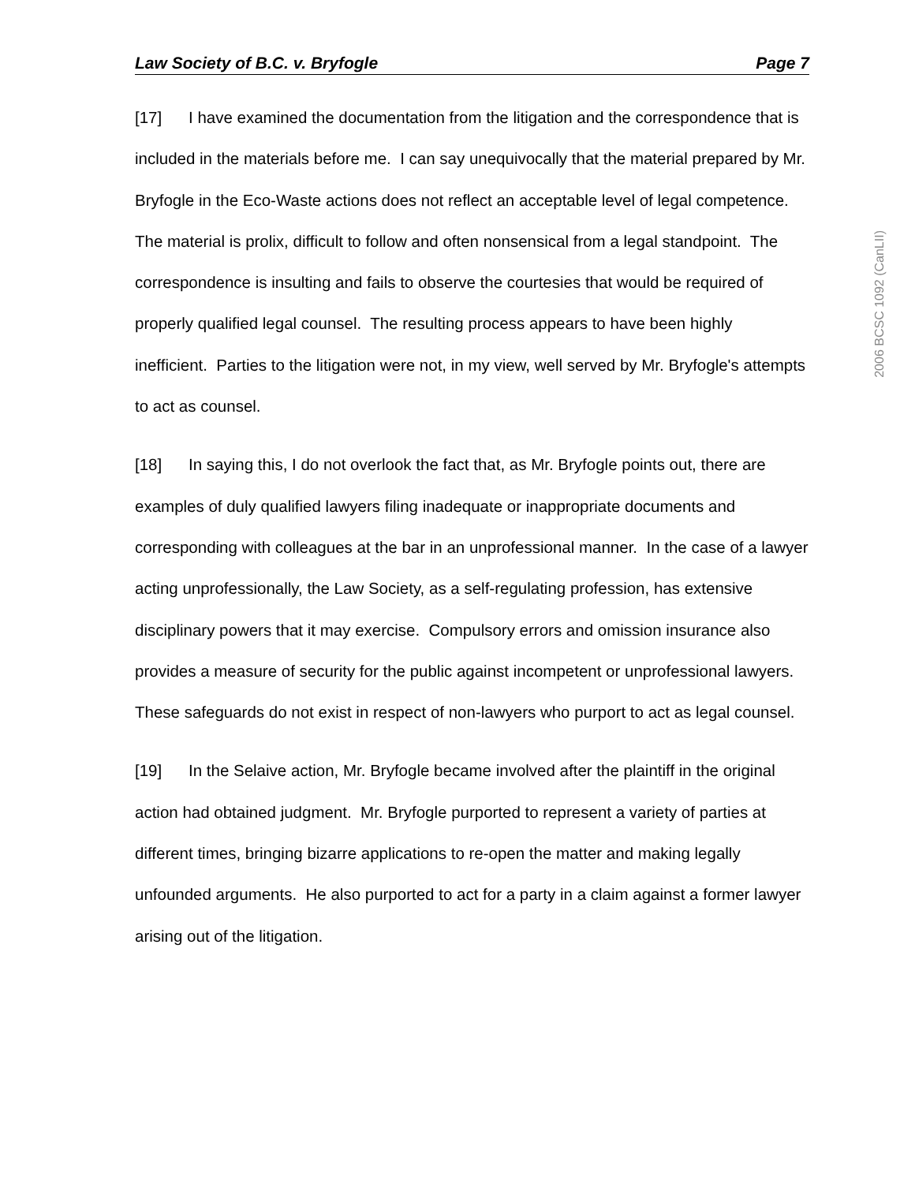Law Society of B.C. v. Bryfogle Page 7
[17] I have examined the documentation from the litigation and the correspondence that is included in the materials before me. I can say unequivocally that the material prepared by Mr. Bryfogle in the Eco-Waste actions does not reflect an acceptable level of legal competence. The material is prolix, difficult to follow and often nonsensical from a legal standpoint. The correspondence is insulting and fails to observe the courtesies that would be required of properly qualified legal counsel. The resulting process appears to have been highly inefficient. Parties to the litigation were not, in my view, well served by Mr. Bryfogle's attempts to act as counsel.
[18] In saying this, I do not overlook the fact that, as Mr. Bryfogle points out, there are examples of duly qualified lawyers filing inadequate or inappropriate documents and corresponding with colleagues at the bar in an unprofessional manner. In the case of a lawyer acting unprofessionally, the Law Society, as a self-regulating profession, has extensive disciplinary powers that it may exercise. Compulsory errors and omission insurance also provides a measure of security for the public against incompetent or unprofessional lawyers. These safeguards do not exist in respect of non-lawyers who purport to act as legal counsel.
[19] In the Selaive action, Mr. Bryfogle became involved after the plaintiff in the original action had obtained judgment. Mr. Bryfogle purported to represent a variety of parties at different times, bringing bizarre applications to re-open the matter and making legally unfounded arguments. He also purported to act for a party in a claim against a former lawyer arising out of the litigation.
2006 BCSC 1092 (CanLII)